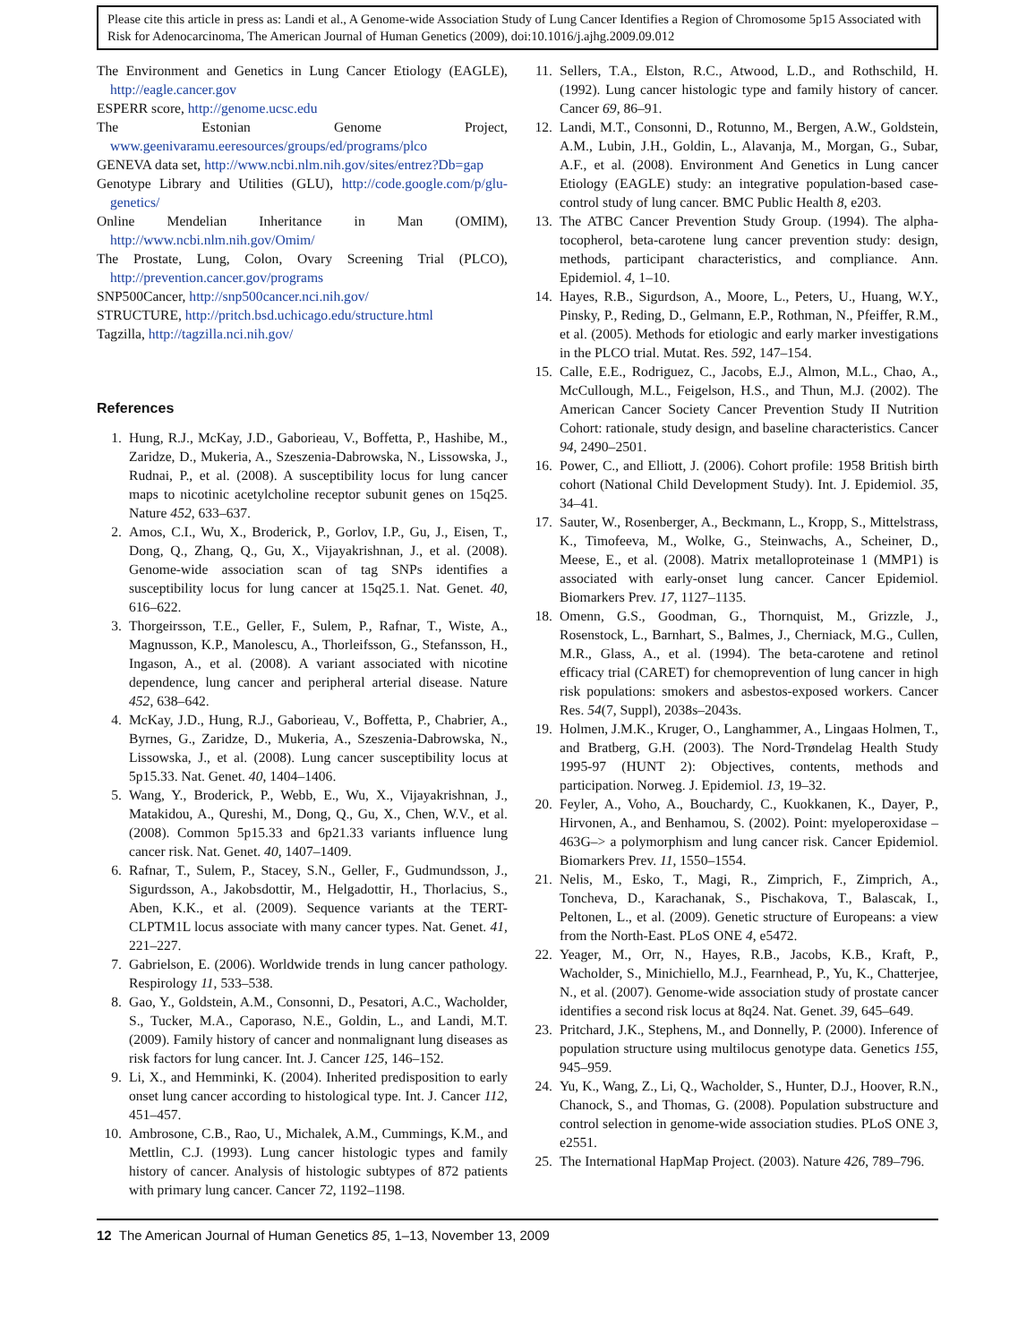Please cite this article in press as: Landi et al., A Genome-wide Association Study of Lung Cancer Identifies a Region of Chromosome 5p15 Associated with Risk for Adenocarcinoma, The American Journal of Human Genetics (2009), doi:10.1016/j.ajhg.2009.09.012
The Environment and Genetics in Lung Cancer Etiology (EAGLE), http://eagle.cancer.gov
ESPERR score, http://genome.ucsc.edu
The Estonian Genome Project, www.geenivaramu.eeresources/groups/ed/programs/plco
GENEVA data set, http://www.ncbi.nlm.nih.gov/sites/entrez?Db=gap
Genotype Library and Utilities (GLU), http://code.google.com/p/glu-genetics/
Online Mendelian Inheritance in Man (OMIM), http://www.ncbi.nlm.nih.gov/Omim/
The Prostate, Lung, Colon, Ovary Screening Trial (PLCO), http://prevention.cancer.gov/programs
SNP500Cancer, http://snp500cancer.nci.nih.gov/
STRUCTURE, http://pritch.bsd.uchicago.edu/structure.html
Tagzilla, http://tagzilla.nci.nih.gov/
References
1. Hung, R.J., McKay, J.D., Gaborieau, V., Boffetta, P., Hashibe, M., Zaridze, D., Mukeria, A., Szeszenia-Dabrowska, N., Lissowska, J., Rudnai, P., et al. (2008). A susceptibility locus for lung cancer maps to nicotinic acetylcholine receptor subunit genes on 15q25. Nature 452, 633–637.
2. Amos, C.I., Wu, X., Broderick, P., Gorlov, I.P., Gu, J., Eisen, T., Dong, Q., Zhang, Q., Gu, X., Vijayakrishnan, J., et al. (2008). Genome-wide association scan of tag SNPs identifies a susceptibility locus for lung cancer at 15q25.1. Nat. Genet. 40, 616–622.
3. Thorgeirsson, T.E., Geller, F., Sulem, P., Rafnar, T., Wiste, A., Magnusson, K.P., Manolescu, A., Thorleifsson, G., Stefansson, H., Ingason, A., et al. (2008). A variant associated with nicotine dependence, lung cancer and peripheral arterial disease. Nature 452, 638–642.
4. McKay, J.D., Hung, R.J., Gaborieau, V., Boffetta, P., Chabrier, A., Byrnes, G., Zaridze, D., Mukeria, A., Szeszenia-Dabrowska, N., Lissowska, J., et al. (2008). Lung cancer susceptibility locus at 5p15.33. Nat. Genet. 40, 1404–1406.
5. Wang, Y., Broderick, P., Webb, E., Wu, X., Vijayakrishnan, J., Matakidou, A., Qureshi, M., Dong, Q., Gu, X., Chen, W.V., et al. (2008). Common 5p15.33 and 6p21.33 variants influence lung cancer risk. Nat. Genet. 40, 1407–1409.
6. Rafnar, T., Sulem, P., Stacey, S.N., Geller, F., Gudmundsson, J., Sigurdsson, A., Jakobsdottir, M., Helgadottir, H., Thorlacius, S., Aben, K.K., et al. (2009). Sequence variants at the TERT-CLPTM1L locus associate with many cancer types. Nat. Genet. 41, 221–227.
7. Gabrielson, E. (2006). Worldwide trends in lung cancer pathology. Respirology 11, 533–538.
8. Gao, Y., Goldstein, A.M., Consonni, D., Pesatori, A.C., Wacholder, S., Tucker, M.A., Caporaso, N.E., Goldin, L., and Landi, M.T. (2009). Family history of cancer and nonmalignant lung diseases as risk factors for lung cancer. Int. J. Cancer 125, 146–152.
9. Li, X., and Hemminki, K. (2004). Inherited predisposition to early onset lung cancer according to histological type. Int. J. Cancer 112, 451–457.
10. Ambrosone, C.B., Rao, U., Michalek, A.M., Cummings, K.M., and Mettlin, C.J. (1993). Lung cancer histologic types and family history of cancer. Analysis of histologic subtypes of 872 patients with primary lung cancer. Cancer 72, 1192–1198.
11. Sellers, T.A., Elston, R.C., Atwood, L.D., and Rothschild, H. (1992). Lung cancer histologic type and family history of cancer. Cancer 69, 86–91.
12. Landi, M.T., Consonni, D., Rotunno, M., Bergen, A.W., Goldstein, A.M., Lubin, J.H., Goldin, L., Alavanja, M., Morgan, G., Subar, A.F., et al. (2008). Environment And Genetics in Lung cancer Etiology (EAGLE) study: an integrative population-based case-control study of lung cancer. BMC Public Health 8, e203.
13. The ATBC Cancer Prevention Study Group. (1994). The alpha-tocopherol, beta-carotene lung cancer prevention study: design, methods, participant characteristics, and compliance. Ann. Epidemiol. 4, 1–10.
14. Hayes, R.B., Sigurdson, A., Moore, L., Peters, U., Huang, W.Y., Pinsky, P., Reding, D., Gelmann, E.P., Rothman, N., Pfeiffer, R.M., et al. (2005). Methods for etiologic and early marker investigations in the PLCO trial. Mutat. Res. 592, 147–154.
15. Calle, E.E., Rodriguez, C., Jacobs, E.J., Almon, M.L., Chao, A., McCullough, M.L., Feigelson, H.S., and Thun, M.J. (2002). The American Cancer Society Cancer Prevention Study II Nutrition Cohort: rationale, study design, and baseline characteristics. Cancer 94, 2490–2501.
16. Power, C., and Elliott, J. (2006). Cohort profile: 1958 British birth cohort (National Child Development Study). Int. J. Epidemiol. 35, 34–41.
17. Sauter, W., Rosenberger, A., Beckmann, L., Kropp, S., Mittelstrass, K., Timofeeva, M., Wolke, G., Steinwachs, A., Scheiner, D., Meese, E., et al. (2008). Matrix metalloproteinase 1 (MMP1) is associated with early-onset lung cancer. Cancer Epidemiol. Biomarkers Prev. 17, 1127–1135.
18. Omenn, G.S., Goodman, G., Thornquist, M., Grizzle, J., Rosenstock, L., Barnhart, S., Balmes, J., Cherniack, M.G., Cullen, M.R., Glass, A., et al. (1994). The beta-carotene and retinol efficacy trial (CARET) for chemoprevention of lung cancer in high risk populations: smokers and asbestos-exposed workers. Cancer Res. 54(7, Suppl), 2038s–2043s.
19. Holmen, J.M.K., Kruger, O., Langhammer, A., Lingaas Holmen, T., and Bratberg, G.H. (2003). The Nord-Trøndelag Health Study 1995-97 (HUNT 2): Objectives, contents, methods and participation. Norweg. J. Epidemiol. 13, 19–32.
20. Feyler, A., Voho, A., Bouchardy, C., Kuokkanen, K., Dayer, P., Hirvonen, A., and Benhamou, S. (2002). Point: myeloperoxidase –463G–> a polymorphism and lung cancer risk. Cancer Epidemiol. Biomarkers Prev. 11, 1550–1554.
21. Nelis, M., Esko, T., Magi, R., Zimprich, F., Zimprich, A., Toncheva, D., Karachanak, S., Pischakova, T., Balascak, I., Peltonen, L., et al. (2009). Genetic structure of Europeans: a view from the North-East. PLoS ONE 4, e5472.
22. Yeager, M., Orr, N., Hayes, R.B., Jacobs, K.B., Kraft, P., Wacholder, S., Minichiello, M.J., Fearnhead, P., Yu, K., Chatterjee, N., et al. (2007). Genome-wide association study of prostate cancer identifies a second risk locus at 8q24. Nat. Genet. 39, 645–649.
23. Pritchard, J.K., Stephens, M., and Donnelly, P. (2000). Inference of population structure using multilocus genotype data. Genetics 155, 945–959.
24. Yu, K., Wang, Z., Li, Q., Wacholder, S., Hunter, D.J., Hoover, R.N., Chanock, S., and Thomas, G. (2008). Population substructure and control selection in genome-wide association studies. PLoS ONE 3, e2551.
25. The International HapMap Project. (2003). Nature 426, 789–796.
12 The American Journal of Human Genetics 85, 1–13, November 13, 2009